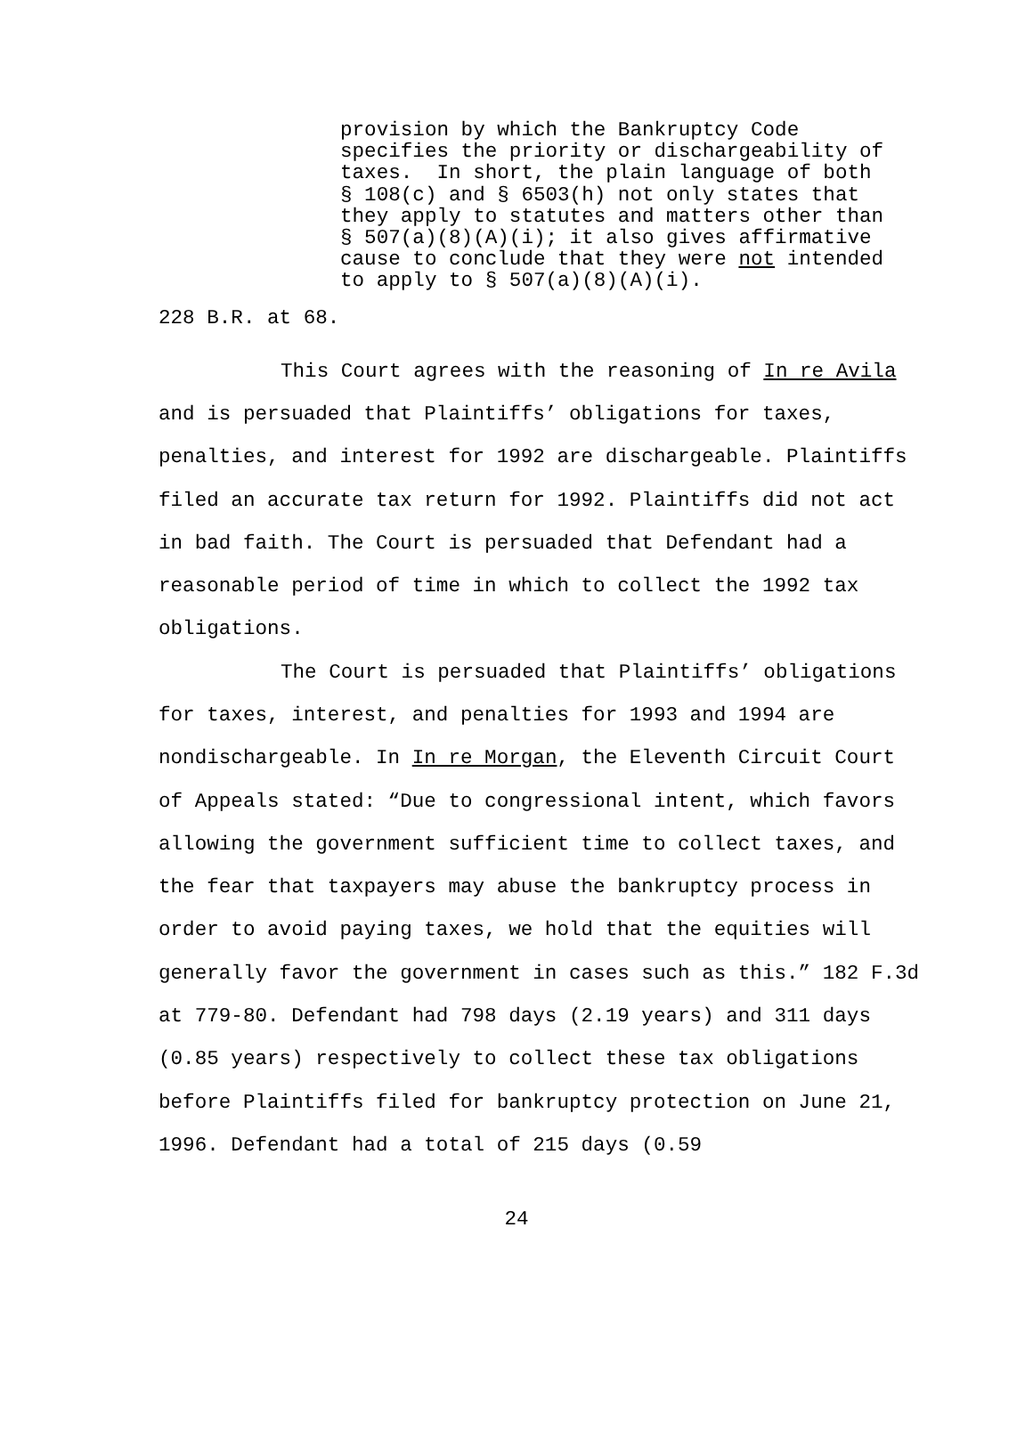provision by which the Bankruptcy Code specifies the priority or dischargeability of taxes. In short, the plain language of both § 108(c) and § 6503(h) not only states that they apply to statutes and matters other than § 507(a)(8)(A)(i); it also gives affirmative cause to conclude that they were not intended to apply to § 507(a)(8)(A)(i).
228 B.R. at 68.
This Court agrees with the reasoning of In re Avila and is persuaded that Plaintiffs’ obligations for taxes, penalties, and interest for 1992 are dischargeable. Plaintiffs filed an accurate tax return for 1992. Plaintiffs did not act in bad faith. The Court is persuaded that Defendant had a reasonable period of time in which to collect the 1992 tax obligations.
The Court is persuaded that Plaintiffs’ obligations for taxes, interest, and penalties for 1993 and 1994 are nondischargeable. In In re Morgan, the Eleventh Circuit Court of Appeals stated: “Due to congressional intent, which favors allowing the government sufficient time to collect taxes, and the fear that taxpayers may abuse the bankruptcy process in order to avoid paying taxes, we hold that the equities will generally favor the government in cases such as this.” 182 F.3d at 779-80. Defendant had 798 days (2.19 years) and 311 days (0.85 years) respectively to collect these tax obligations before Plaintiffs filed for bankruptcy protection on June 21, 1996. Defendant had a total of 215 days (0.59
24